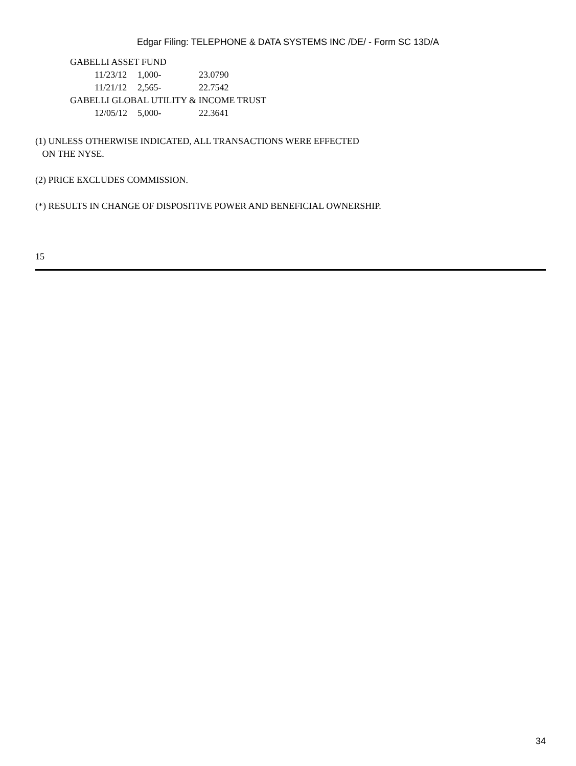Edgar Filing: TELEPHONE & DATA SYSTEMS INC /DE/ - Form SC 13D/A
| GABELLI ASSET FUND | | |
| 11/23/12 | 1,000- | 23.0790 |
| 11/21/12 | 2,565- | 22.7542 |
| GABELLI GLOBAL UTILITY & INCOME TRUST | | |
| 12/05/12 | 5,000- | 22.3641 |
(1) UNLESS OTHERWISE INDICATED, ALL TRANSACTIONS WERE EFFECTED
ON THE NYSE.
(2) PRICE EXCLUDES COMMISSION.
(*) RESULTS IN CHANGE OF DISPOSITIVE POWER AND BENEFICIAL OWNERSHIP.
15
34